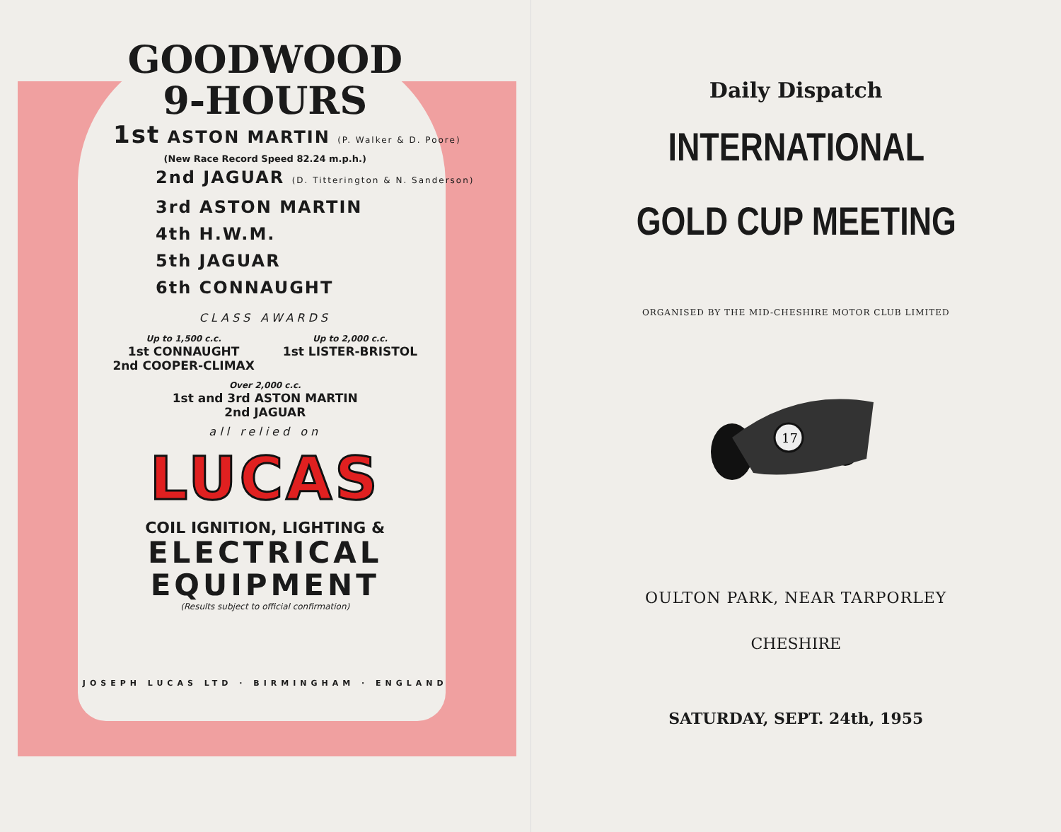GOODWOOD
9-HOURS
1st ASTON MARTIN (P. Walker & D. Poore)
(New Race Record Speed 82.24 m.p.h.)
2nd JAGUAR (D. Titterington & N. Sanderson)
3rd ASTON MARTIN
4th H.W.M.
5th JAGUAR
6th CONNAUGHT
CLASS AWARDS
Up to 1,500 c.c.
1st CONNAUGHT
2nd COOPER-CLIMAX
Up to 2,000 c.c.
1st LISTER-BRISTOL
Over 2,000 c.c.
1st and 3rd ASTON MARTIN
2nd JAGUAR
all relied on
LUCAS
COIL IGNITION, LIGHTING &
ELECTRICAL
EQUIPMENT
(Results subject to official confirmation)
JOSEPH LUCAS LTD · BIRMINGHAM · ENGLAND
Daily Dispatch
INTERNATIONAL
GOLD CUP MEETING
ORGANISED BY THE MID-CHESHIRE MOTOR CLUB LIMITED
17
OULTON PARK, NEAR TARPORLEY
CHESHIRE
SATURDAY, SEPT. 24th, 1955